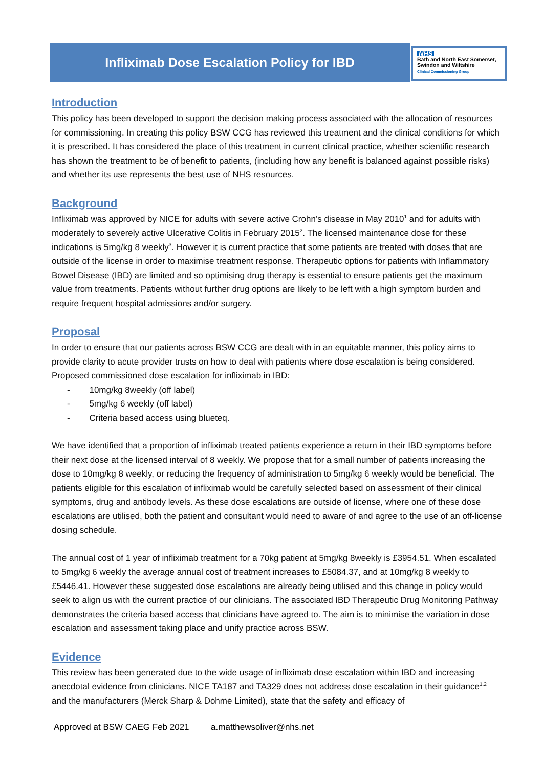Infliximab Dose Escalation Policy for IBD
NHS
Bath and North East Somerset,
Swindon and Wiltshire
Clinical Commissioning Group
Introduction
This policy has been developed to support the decision making process associated with the allocation of resources for commissioning. In creating this policy BSW CCG has reviewed this treatment and the clinical conditions for which it is prescribed. It has considered the place of this treatment in current clinical practice, whether scientific research has shown the treatment to be of benefit to patients, (including how any benefit is balanced against possible risks) and whether its use represents the best use of NHS resources.
Background
Infliximab was approved by NICE for adults with severe active Crohn’s disease in May 2010<sup>1</sup> and for adults with moderately to severely active Ulcerative Colitis in February 2015<sup>2</sup>. The licensed maintenance dose for these indications is 5mg/kg 8 weekly<sup>3</sup>. However it is current practice that some patients are treated with doses that are outside of the license in order to maximise treatment response. Therapeutic options for patients with Inflammatory Bowel Disease (IBD) are limited and so optimising drug therapy is essential to ensure patients get the maximum value from treatments. Patients without further drug options are likely to be left with a high symptom burden and require frequent hospital admissions and/or surgery.
Proposal
In order to ensure that our patients across BSW CCG are dealt with in an equitable manner, this policy aims to provide clarity to acute provider trusts on how to deal with patients where dose escalation is being considered. Proposed commissioned dose escalation for infliximab in IBD:
- 10mg/kg 8weekly (off label)
- 5mg/kg 6 weekly (off label)
- Criteria based access using blueteq.
We have identified that a proportion of infliximab treated patients experience a return in their IBD symptoms before their next dose at the licensed interval of 8 weekly. We propose that for a small number of patients increasing the dose to 10mg/kg 8 weekly, or reducing the frequency of administration to 5mg/kg 6 weekly would be beneficial. The patients eligible for this escalation of infliximab would be carefully selected based on assessment of their clinical symptoms, drug and antibody levels. As these dose escalations are outside of license, where one of these dose escalations are utilised, both the patient and consultant would need to aware of and agree to the use of an off-license dosing schedule.
The annual cost of 1 year of infliximab treatment for a 70kg patient at 5mg/kg 8weekly is £3954.51. When escalated to 5mg/kg 6 weekly the average annual cost of treatment increases to £5084.37, and at 10mg/kg 8 weekly to £5446.41. However these suggested dose escalations are already being utilised and this change in policy would seek to align us with the current practice of our clinicians. The associated IBD Therapeutic Drug Monitoring Pathway demonstrates the criteria based access that clinicians have agreed to. The aim is to minimise the variation in dose escalation and assessment taking place and unify practice across BSW.
Evidence
This review has been generated due to the wide usage of infliximab dose escalation within IBD and increasing anecdotal evidence from clinicians. NICE TA187 and TA329 does not address dose escalation in their guidance<sup>1,2</sup> and the manufacturers (Merck Sharp & Dohme Limited), state that the safety and efficacy of
Approved at BSW CAEG Feb 2021 a.matthewsoliver@nhs.net